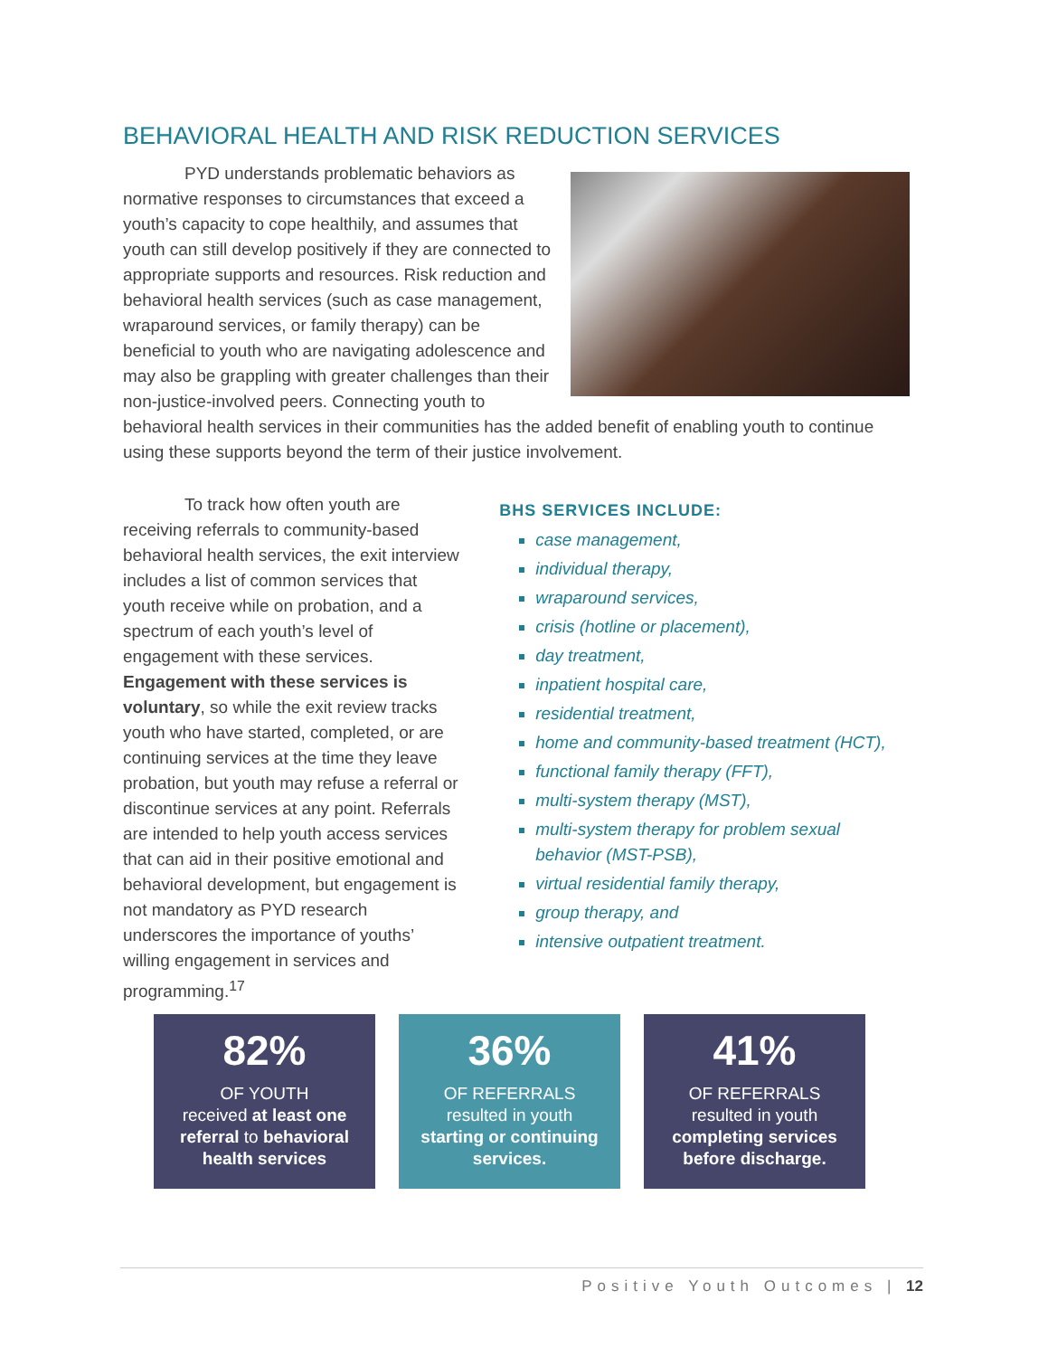BEHAVIORAL HEALTH AND RISK REDUCTION SERVICES
PYD understands problematic behaviors as normative responses to circumstances that exceed a youth’s capacity to cope healthily, and assumes that youth can still develop positively if they are connected to appropriate supports and resources. Risk reduction and behavioral health services (such as case management, wraparound services, or family therapy) can be beneficial to youth who are navigating adolescence and may also be grappling with greater challenges than their non-justice-involved peers. Connecting youth to behavioral health services in their communities has the added benefit of enabling youth to continue using these supports beyond the term of their justice involvement.
To track how often youth are receiving referrals to community-based behavioral health services, the exit interview includes a list of common services that youth receive while on probation, and a spectrum of each youth’s level of engagement with these services. Engagement with these services is voluntary, so while the exit review tracks youth who have started, completed, or are continuing services at the time they leave probation, but youth may refuse a referral or discontinue services at any point. Referrals are intended to help youth access services that can aid in their positive emotional and behavioral development, but engagement is not mandatory as PYD research underscores the importance of youths’ willing engagement in services and programming.<sup>17</sup>
BHS SERVICES INCLUDE:
case management,
individual therapy,
wraparound services,
crisis (hotline or placement),
day treatment,
inpatient hospital care,
residential treatment,
home and community-based treatment (HCT),
functional family therapy (FFT),
multi-system therapy (MST),
multi-system therapy for problem sexual behavior (MST-PSB),
virtual residential family therapy,
group therapy, and
intensive outpatient treatment.
82%
OF YOUTH
received at least one referral to behavioral health services
36%
OF REFERRALS
resulted in youth
starting or continuing services.
41%
OF REFERRALS
resulted in youth
completing services before discharge.
Positive Youth Outcomes | 12